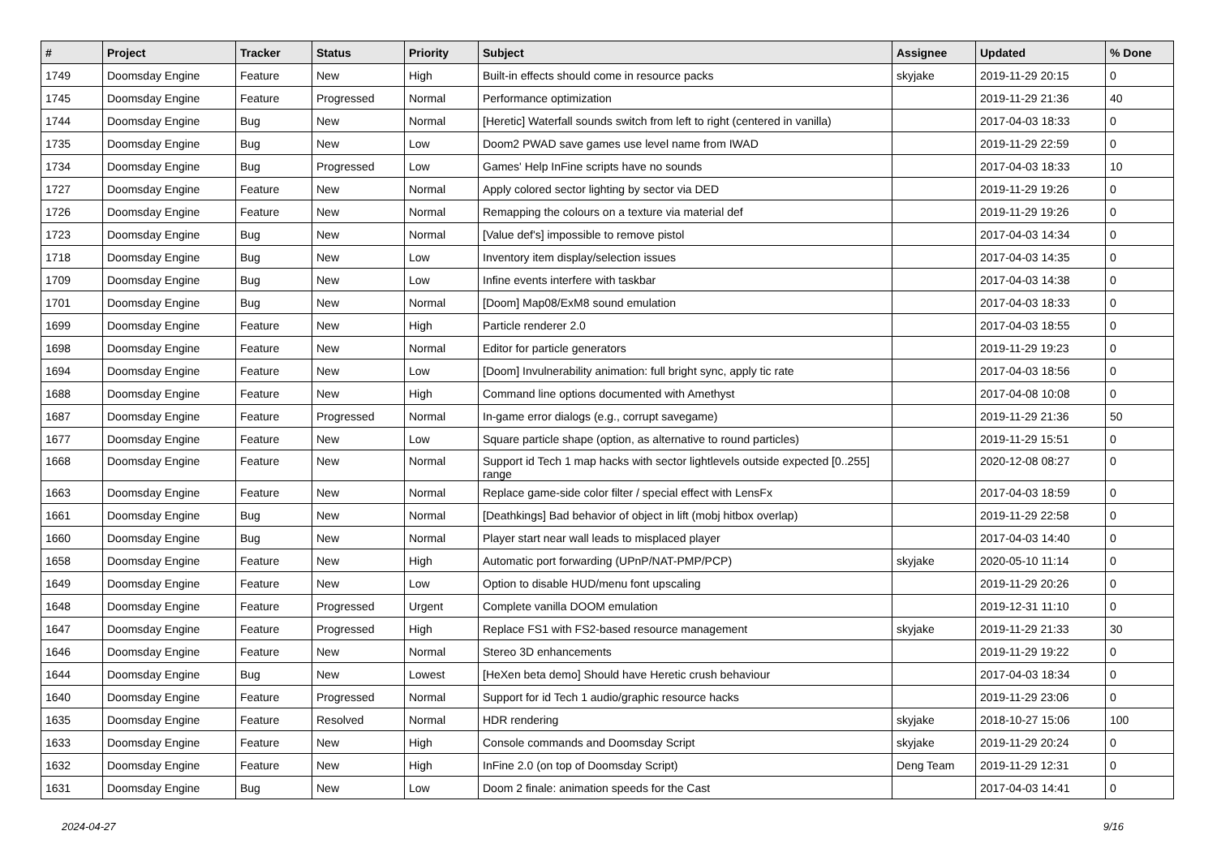| # | Project | Tracker | Status | Priority | Subject | Assignee | Updated | % Done |
| --- | --- | --- | --- | --- | --- | --- | --- | --- |
| 1749 | Doomsday Engine | Feature | New | High | Built-in effects should come in resource packs | skyjake | 2019-11-29 20:15 | 0 |
| 1745 | Doomsday Engine | Feature | Progressed | Normal | Performance optimization | | 2019-11-29 21:36 | 40 |
| 1744 | Doomsday Engine | Bug | New | Normal | [Heretic] Waterfall sounds switch from left to right (centered in vanilla) | | 2017-04-03 18:33 | 0 |
| 1735 | Doomsday Engine | Bug | New | Low | Doom2 PWAD save games use level name from IWAD | | 2019-11-29 22:59 | 0 |
| 1734 | Doomsday Engine | Bug | Progressed | Low | Games' Help InFine scripts have no sounds | | 2017-04-03 18:33 | 10 |
| 1727 | Doomsday Engine | Feature | New | Normal | Apply colored sector lighting by sector via DED | | 2019-11-29 19:26 | 0 |
| 1726 | Doomsday Engine | Feature | New | Normal | Remapping the colours on a texture via material def | | 2019-11-29 19:26 | 0 |
| 1723 | Doomsday Engine | Bug | New | Normal | [Value def's] impossible to remove pistol | | 2017-04-03 14:34 | 0 |
| 1718 | Doomsday Engine | Bug | New | Low | Inventory item display/selection issues | | 2017-04-03 14:35 | 0 |
| 1709 | Doomsday Engine | Bug | New | Low | Infine events interfere with taskbar | | 2017-04-03 14:38 | 0 |
| 1701 | Doomsday Engine | Bug | New | Normal | [Doom] Map08/ExM8 sound emulation | | 2017-04-03 18:33 | 0 |
| 1699 | Doomsday Engine | Feature | New | High | Particle renderer 2.0 | | 2017-04-03 18:55 | 0 |
| 1698 | Doomsday Engine | Feature | New | Normal | Editor for particle generators | | 2019-11-29 19:23 | 0 |
| 1694 | Doomsday Engine | Feature | New | Low | [Doom] Invulnerability animation: full bright sync, apply tic rate | | 2017-04-03 18:56 | 0 |
| 1688 | Doomsday Engine | Feature | New | High | Command line options documented with Amethyst | | 2017-04-08 10:08 | 0 |
| 1687 | Doomsday Engine | Feature | Progressed | Normal | In-game error dialogs (e.g., corrupt savegame) | | 2019-11-29 21:36 | 50 |
| 1677 | Doomsday Engine | Feature | New | Low | Square particle shape (option, as alternative to round particles) | | 2019-11-29 15:51 | 0 |
| 1668 | Doomsday Engine | Feature | New | Normal | Support id Tech 1 map hacks with sector lightlevels outside expected [0..255] range | | 2020-12-08 08:27 | 0 |
| 1663 | Doomsday Engine | Feature | New | Normal | Replace game-side color filter / special effect with LensFx | | 2017-04-03 18:59 | 0 |
| 1661 | Doomsday Engine | Bug | New | Normal | [Deathkings] Bad behavior of object in lift (mobj hitbox overlap) | | 2019-11-29 22:58 | 0 |
| 1660 | Doomsday Engine | Bug | New | Normal | Player start near wall leads to misplaced player | | 2017-04-03 14:40 | 0 |
| 1658 | Doomsday Engine | Feature | New | High | Automatic port forwarding (UPnP/NAT-PMP/PCP) | skyjake | 2020-05-10 11:14 | 0 |
| 1649 | Doomsday Engine | Feature | New | Low | Option to disable HUD/menu font upscaling | | 2019-11-29 20:26 | 0 |
| 1648 | Doomsday Engine | Feature | Progressed | Urgent | Complete vanilla DOOM emulation | | 2019-12-31 11:10 | 0 |
| 1647 | Doomsday Engine | Feature | Progressed | High | Replace FS1 with FS2-based resource management | skyjake | 2019-11-29 21:33 | 30 |
| 1646 | Doomsday Engine | Feature | New | Normal | Stereo 3D enhancements | | 2019-11-29 19:22 | 0 |
| 1644 | Doomsday Engine | Bug | New | Lowest | [HeXen beta demo] Should have Heretic crush behaviour | | 2017-04-03 18:34 | 0 |
| 1640 | Doomsday Engine | Feature | Progressed | Normal | Support for id Tech 1 audio/graphic resource hacks | | 2019-11-29 23:06 | 0 |
| 1635 | Doomsday Engine | Feature | Resolved | Normal | HDR rendering | skyjake | 2018-10-27 15:06 | 100 |
| 1633 | Doomsday Engine | Feature | New | High | Console commands and Doomsday Script | skyjake | 2019-11-29 20:24 | 0 |
| 1632 | Doomsday Engine | Feature | New | High | InFine 2.0 (on top of Doomsday Script) | Deng Team | 2019-11-29 12:31 | 0 |
| 1631 | Doomsday Engine | Bug | New | Low | Doom 2 finale: animation speeds for the Cast | | 2017-04-03 14:41 | 0 |
2024-04-27 9/16